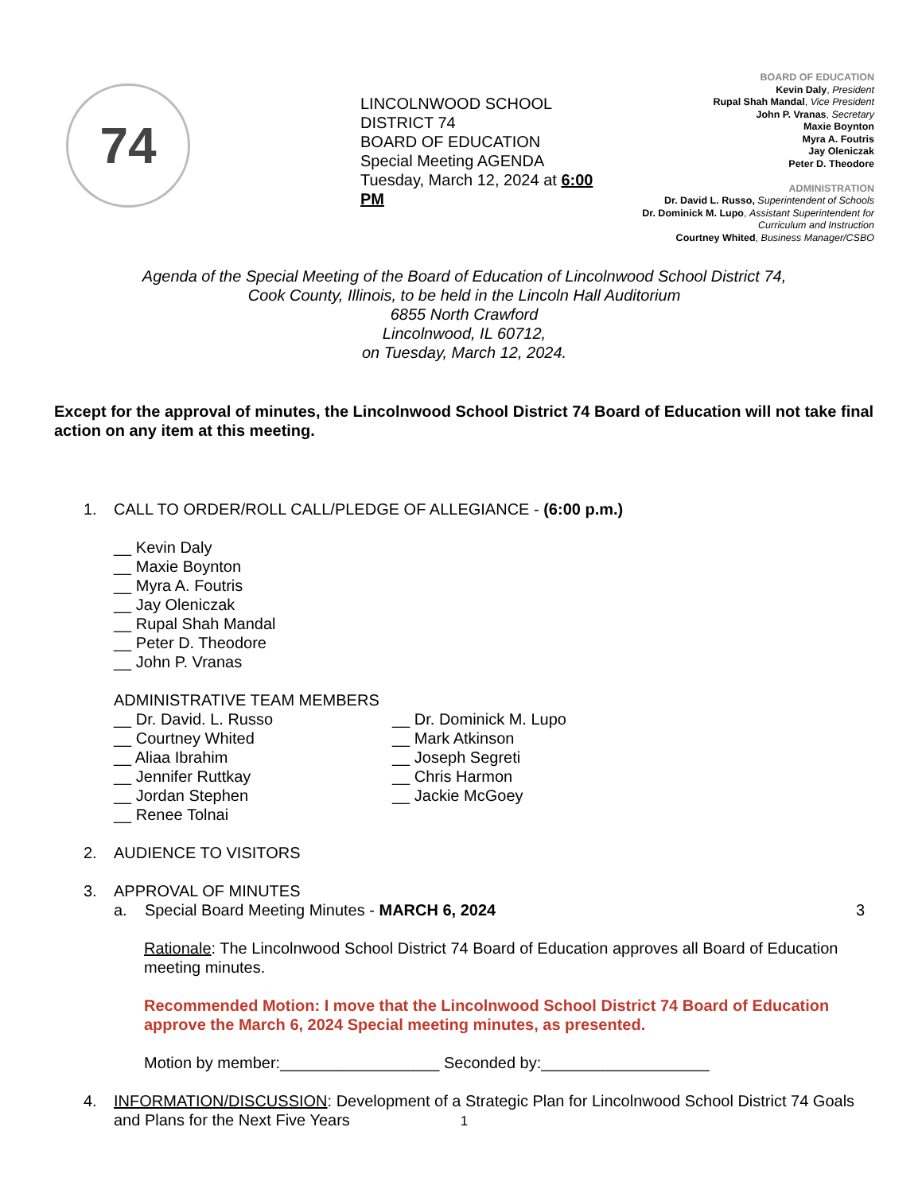74
LINCOLNWOOD SCHOOL DISTRICT
LINCOLNWOOD SCHOOL DISTRICT 74
BOARD OF EDUCATION
Special Meeting AGENDA
Tuesday, March 12, 2024 at 6:00 PM
BOARD OF EDUCATION
Kevin Daly, President
Rupal Shah Mandal, Vice President
John P. Vranas, Secretary
Maxie Boynton
Myra A. Foutris
Jay Oleniczak
Peter D. Theodore
ADMINISTRATION
Dr. David L. Russo, Superintendent of Schools
Dr. Dominick M. Lupo, Assistant Superintendent for
Curriculum and Instruction
Courtney Whited, Business Manager/CSBO
Agenda of the Special Meeting of the Board of Education of Lincolnwood School District 74,
Cook County, Illinois, to be held in the Lincoln Hall Auditorium
6855 North Crawford
Lincolnwood, IL 60712,
on Tuesday, March 12, 2024.
Except for the approval of minutes, the Lincolnwood School District 74 Board of Education will not take final action on any item at this meeting.
1. CALL TO ORDER/ROLL CALL/PLEDGE OF ALLEGIANCE - (6:00 p.m.)
__ Kevin Daly
__ Maxie Boynton
__ Myra A. Foutris
__ Jay Oleniczak
__ Rupal Shah Mandal
__ Peter D. Theodore
__ John P. Vranas
ADMINISTRATIVE TEAM MEMBERS
__ Dr. David. L. Russo
__ Courtney Whited
__ Aliaa Ibrahim
__ Jennifer Ruttkay
__ Jordan Stephen
__ Renee Tolnai
__ Dr. Dominick M. Lupo
__ Mark Atkinson
__ Joseph Segreti
__ Chris Harmon
__ Jackie McGoey
2. AUDIENCE TO VISITORS
3. APPROVAL OF MINUTES
a. Special Board Meeting Minutes - MARCH 6, 2024 3
Rationale: The Lincolnwood School District 74 Board of Education approves all Board of Education meeting minutes.
Recommended Motion: I move that the Lincolnwood School District 74 Board of Education approve the March 6, 2024 Special meeting minutes, as presented.
Motion by member:__________________ Seconded by:___________________
4. INFORMATION/DISCUSSION: Development of a Strategic Plan for Lincolnwood School District 74 Goals and Plans for the Next Five Years
1